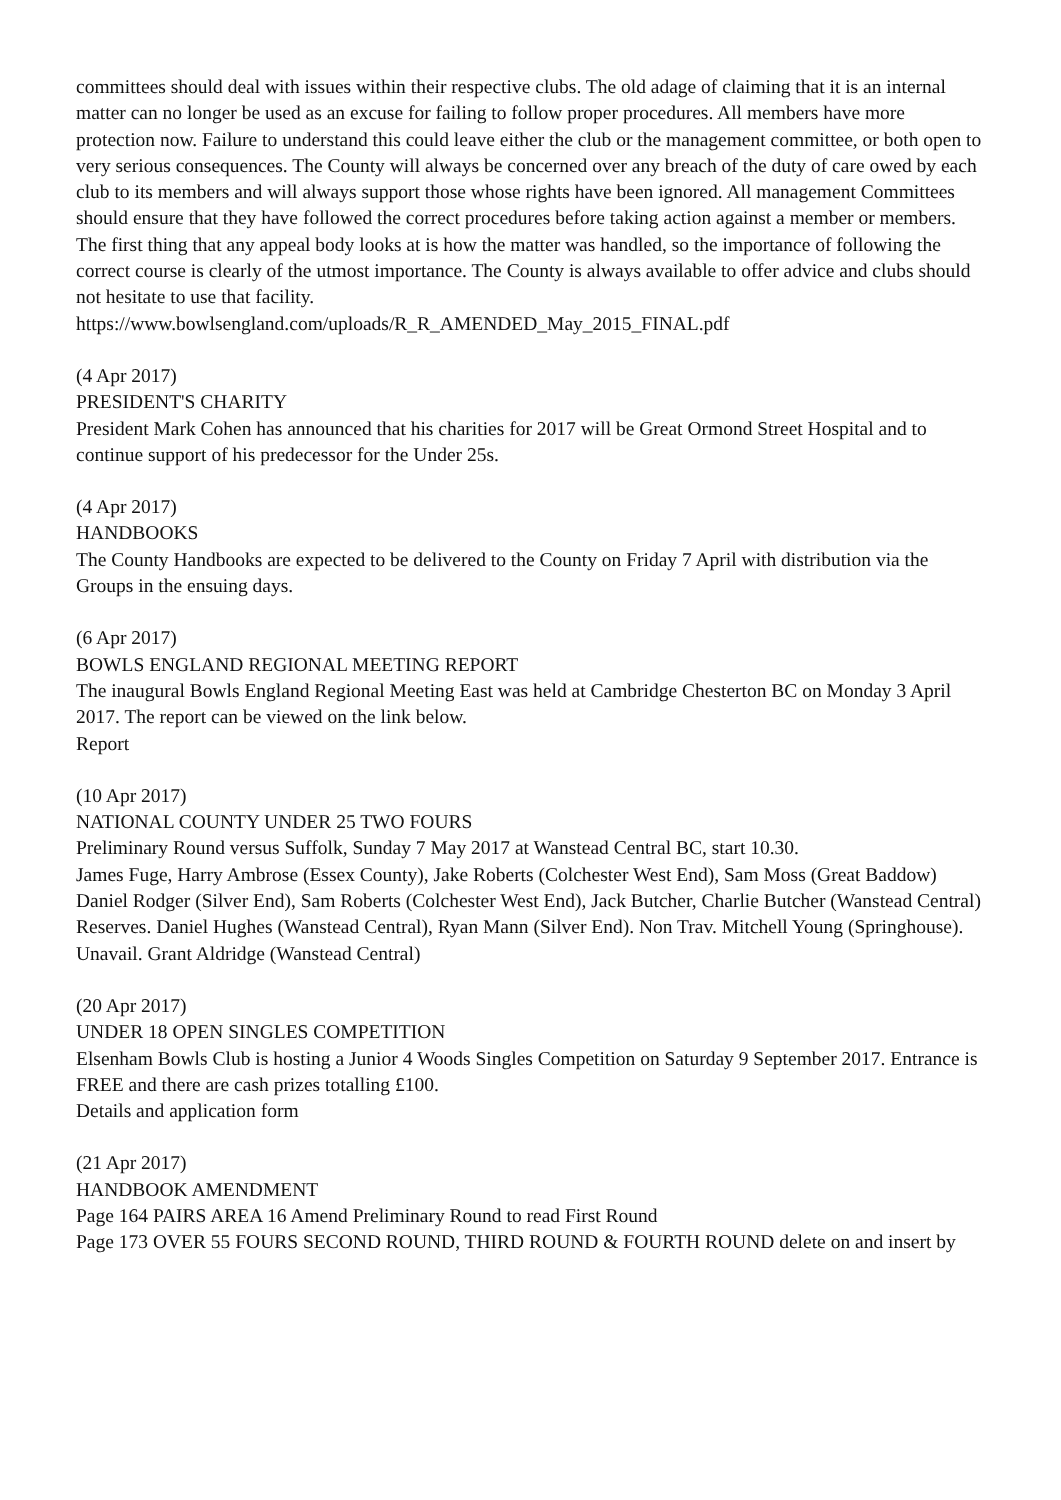committees should deal with issues within their respective clubs. The old adage of claiming that it is an internal matter can no longer be used as an excuse for failing to follow proper procedures. All members have more protection now. Failure to understand this could leave either the club or the management committee, or both open to very serious consequences. The County will always be concerned over any breach of the duty of care owed by each club to its members and will always support those whose rights have been ignored. All management Committees should ensure that they have followed the correct procedures before taking action against a member or members. The first thing that any appeal body looks at is how the matter was handled, so the importance of following the correct course is clearly of the utmost importance. The County is always available to offer advice and clubs should not hesitate to use that facility.
https://www.bowlsengland.com/uploads/R_R_AMENDED_May_2015_FINAL.pdf
(4 Apr 2017)
PRESIDENT'S CHARITY
President Mark Cohen has announced that his charities for 2017 will be Great Ormond Street Hospital and to continue support of his predecessor for the Under 25s.
(4 Apr 2017)
HANDBOOKS
The County Handbooks are expected to be delivered to the County on Friday 7 April with distribution via the Groups in the ensuing days.
(6 Apr 2017)
BOWLS ENGLAND REGIONAL MEETING REPORT
The inaugural Bowls England Regional Meeting East was held at Cambridge Chesterton BC on Monday 3 April 2017. The report can be viewed on the link below.
Report
(10 Apr 2017)
NATIONAL COUNTY UNDER 25 TWO FOURS
Preliminary Round versus Suffolk, Sunday 7 May 2017 at Wanstead Central BC, start 10.30.
James Fuge, Harry Ambrose (Essex County), Jake Roberts (Colchester West End), Sam Moss (Great Baddow)
Daniel Rodger (Silver End), Sam Roberts (Colchester West End), Jack Butcher, Charlie Butcher (Wanstead Central)
Reserves. Daniel Hughes (Wanstead Central), Ryan Mann (Silver End). Non Trav. Mitchell Young (Springhouse). Unavail. Grant Aldridge (Wanstead Central)
(20 Apr 2017)
UNDER 18 OPEN SINGLES COMPETITION
Elsenham Bowls Club is hosting a Junior 4 Woods Singles Competition on Saturday 9 September 2017. Entrance is FREE and there are cash prizes totalling £100.
Details and application form
(21 Apr 2017)
HANDBOOK AMENDMENT
Page 164 PAIRS AREA 16 Amend Preliminary Round to read First Round
Page 173 OVER 55 FOURS SECOND ROUND, THIRD ROUND & FOURTH ROUND delete on and insert by